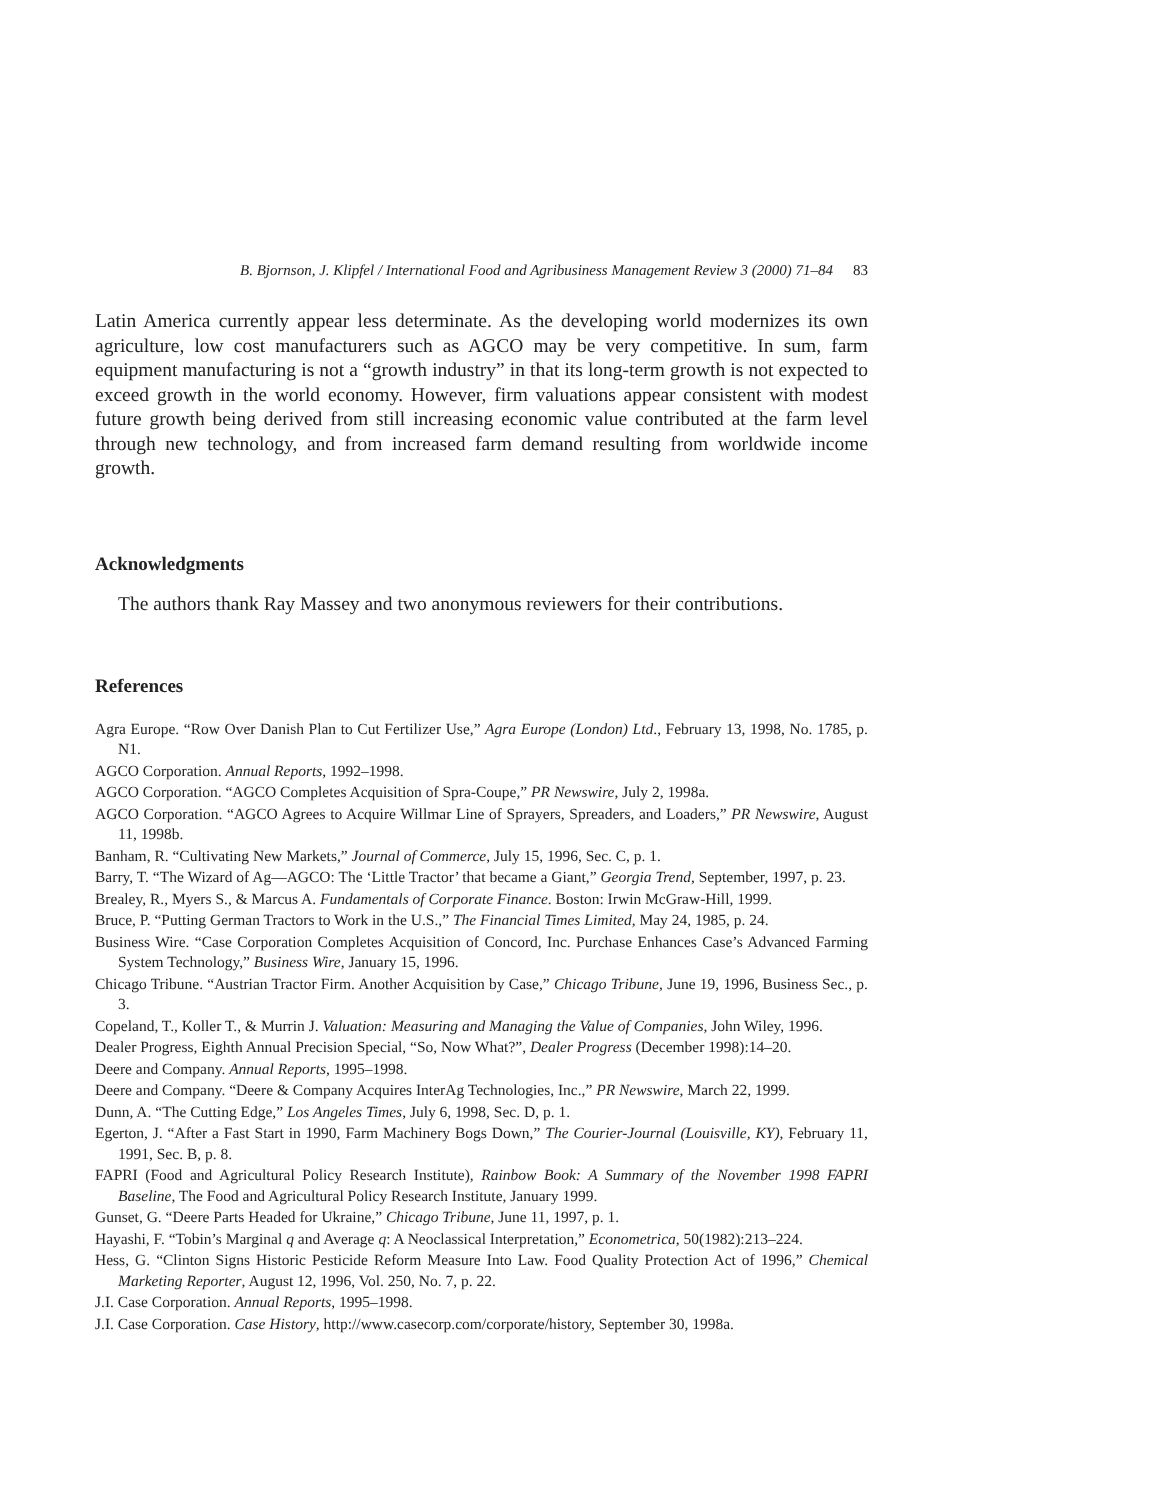B. Bjornson, J. Klipfel / International Food and Agribusiness Management Review 3 (2000) 71–84 83
Latin America currently appear less determinate. As the developing world modernizes its own agriculture, low cost manufacturers such as AGCO may be very competitive. In sum, farm equipment manufacturing is not a “growth industry” in that its long-term growth is not expected to exceed growth in the world economy. However, firm valuations appear consistent with modest future growth being derived from still increasing economic value contributed at the farm level through new technology, and from increased farm demand resulting from worldwide income growth.
Acknowledgments
The authors thank Ray Massey and two anonymous reviewers for their contributions.
References
Agra Europe. “Row Over Danish Plan to Cut Fertilizer Use,” Agra Europe (London) Ltd., February 13, 1998, No. 1785, p. N1.
AGCO Corporation. Annual Reports, 1992–1998.
AGCO Corporation. “AGCO Completes Acquisition of Spra-Coupe,” PR Newswire, July 2, 1998a.
AGCO Corporation. “AGCO Agrees to Acquire Willmar Line of Sprayers, Spreaders, and Loaders,” PR Newswire, August 11, 1998b.
Banham, R. “Cultivating New Markets,” Journal of Commerce, July 15, 1996, Sec. C, p. 1.
Barry, T. “The Wizard of Ag—AGCO: The ‘Little Tractor’ that became a Giant,” Georgia Trend, September, 1997, p. 23.
Brealey, R., Myers S., & Marcus A. Fundamentals of Corporate Finance. Boston: Irwin McGraw-Hill, 1999.
Bruce, P. “Putting German Tractors to Work in the U.S.,” The Financial Times Limited, May 24, 1985, p. 24.
Business Wire. “Case Corporation Completes Acquisition of Concord, Inc. Purchase Enhances Case’s Advanced Farming System Technology,” Business Wire, January 15, 1996.
Chicago Tribune. “Austrian Tractor Firm. Another Acquisition by Case,” Chicago Tribune, June 19, 1996, Business Sec., p. 3.
Copeland, T., Koller T., & Murrin J. Valuation: Measuring and Managing the Value of Companies, John Wiley, 1996.
Dealer Progress, Eighth Annual Precision Special, “So, Now What?”, Dealer Progress (December 1998):14–20.
Deere and Company. Annual Reports, 1995–1998.
Deere and Company. “Deere & Company Acquires InterAg Technologies, Inc.,” PR Newswire, March 22, 1999.
Dunn, A. “The Cutting Edge,” Los Angeles Times, July 6, 1998, Sec. D, p. 1.
Egerton, J. “After a Fast Start in 1990, Farm Machinery Bogs Down,” The Courier-Journal (Louisville, KY), February 11, 1991, Sec. B, p. 8.
FAPRI (Food and Agricultural Policy Research Institute), Rainbow Book: A Summary of the November 1998 FAPRI Baseline, The Food and Agricultural Policy Research Institute, January 1999.
Gunset, G. “Deere Parts Headed for Ukraine,” Chicago Tribune, June 11, 1997, p. 1.
Hayashi, F. “Tobin’s Marginal q and Average q: A Neoclassical Interpretation,” Econometrica, 50(1982):213–224.
Hess, G. “Clinton Signs Historic Pesticide Reform Measure Into Law. Food Quality Protection Act of 1996,” Chemical Marketing Reporter, August 12, 1996, Vol. 250, No. 7, p. 22.
J.I. Case Corporation. Annual Reports, 1995–1998.
J.I. Case Corporation. Case History, http://www.casecorp.com/corporate/history, September 30, 1998a.